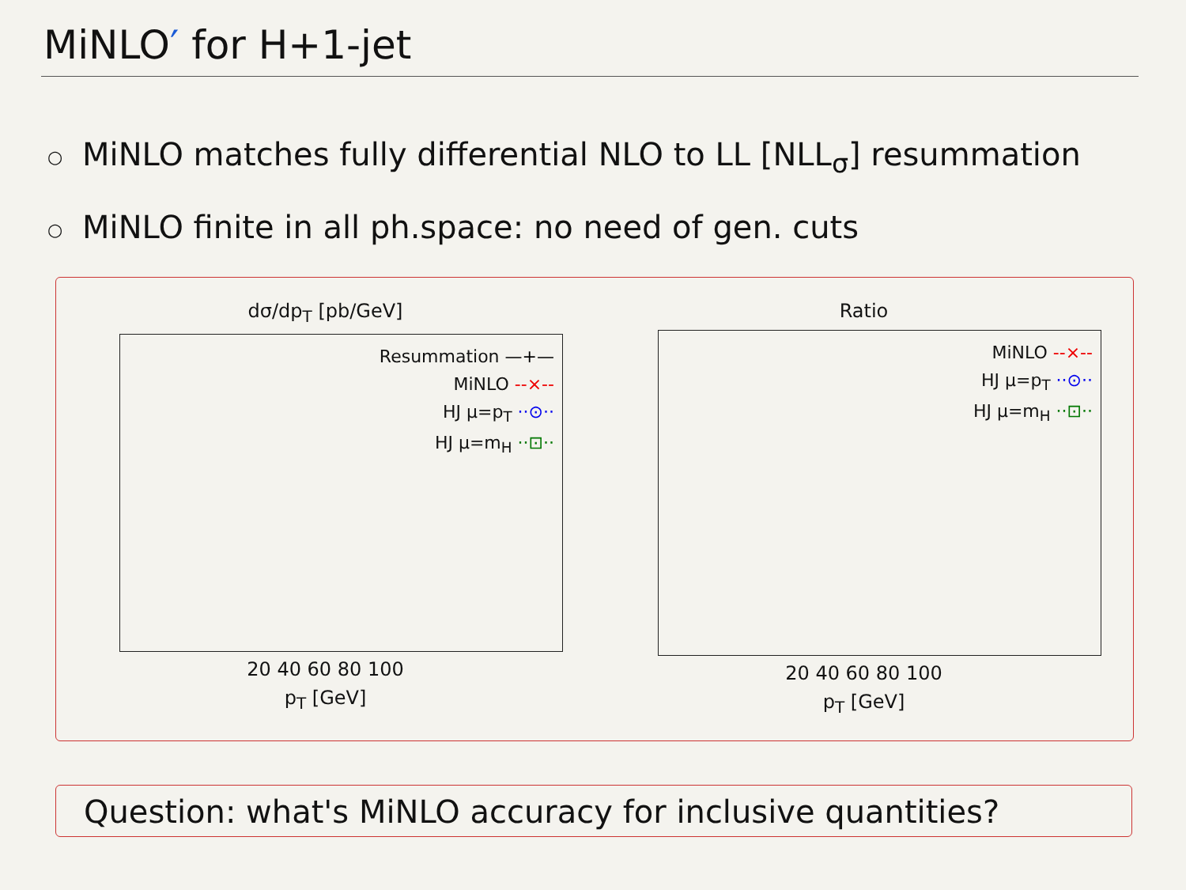MiNLO′ for H+1-jet
○ MiNLO matches fully differential NLO to LL [NLL<sub>σ</sub>] resummation
○ MiNLO finite in all ph.space: no need of gen. cuts
dσ/dp<sub>T</sub> [pb/GeV]
Resummation —+—
MiNLO --×--
HJ μ=p<sub>T</sub> ··⊙··
HJ μ=m<sub>H</sub> ··⊡··
20 40 60 80 100
p<sub>T</sub> [GeV]
Ratio
MiNLO --×--
HJ μ=p<sub>T</sub> ··⊙··
HJ μ=m<sub>H</sub> ··⊡··
20 40 60 80 100
p<sub>T</sub> [GeV]
Question: what's MiNLO accuracy for inclusive quantities?